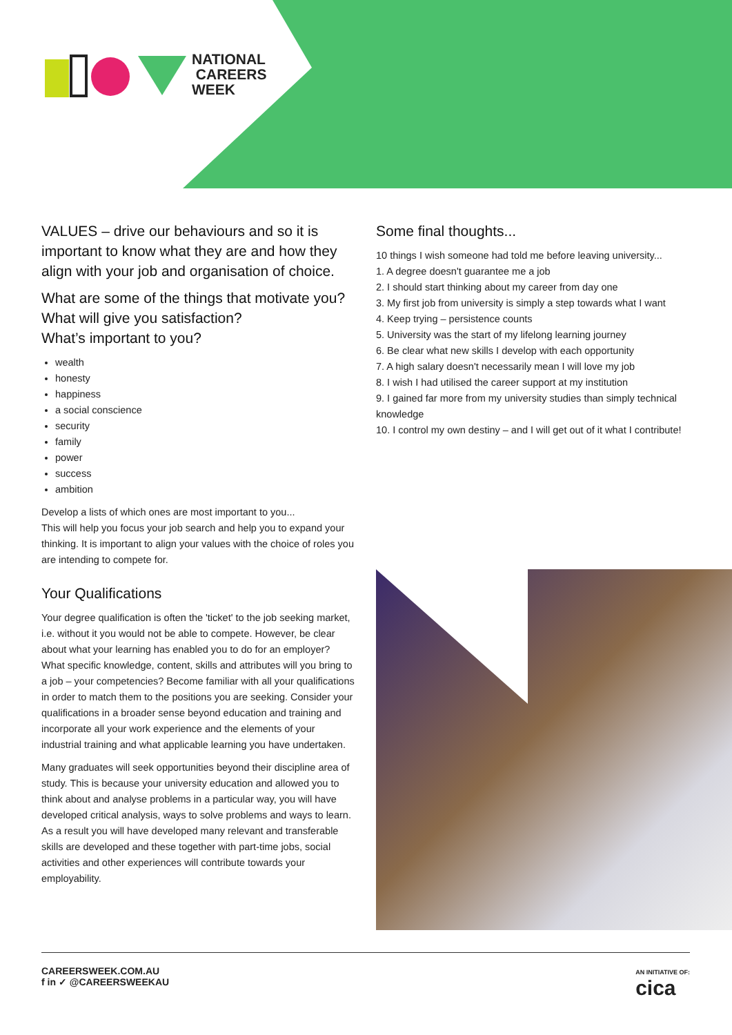NATIONAL
CAREERS
WEEK
VALUES – drive our behaviours and so it is important to know what they are and how they align with your job and organisation of choice.
What are some of the things that motivate you? What will give you satisfaction?
What’s important to you?
wealth
honesty
happiness
a social conscience
security
family
power
success
ambition
Develop a lists of which ones are most important to you...
This will help you focus your job search and help you to expand your thinking. It is important to align your values with the choice of roles you are intending to compete for.
Your Qualifications
Your degree qualification is often the 'ticket' to the job seeking market, i.e. without it you would not be able to compete. However, be clear about what your learning has enabled you to do for an employer? What specific knowledge, content, skills and attributes will you bring to a job – your competencies? Become familiar with all your qualifications in order to match them to the positions you are seeking. Consider your qualifications in a broader sense beyond education and training and incorporate all your work experience and the elements of your industrial training and what applicable learning you have undertaken.
Many graduates will seek opportunities beyond their discipline area of study. This is because your university education and allowed you to think about and analyse problems in a particular way, you will have developed critical analysis, ways to solve problems and ways to learn. As a result you will have developed many relevant and transferable skills are developed and these together with part-time jobs, social activities and other experiences will contribute towards your employability.
Some final thoughts...
10 things I wish someone had told me before leaving university...
1. A degree doesn't guarantee me a job
2. I should start thinking about my career from day one
3. My first job from university is simply a step towards what I want
4. Keep trying – persistence counts
5. University was the start of my lifelong learning journey
6. Be clear what new skills I develop with each opportunity
7. A high salary doesn't necessarily mean I will love my job
8. I wish I had utilised the career support at my institution
9. I gained far more from my university studies than simply technical knowledge
10. I control my own destiny – and I will get out of it what I contribute!
CAREERSWEEK.COM.AU
f in ✓ @CAREERSWEEKAU
AN INITIATIVE OF:
cica